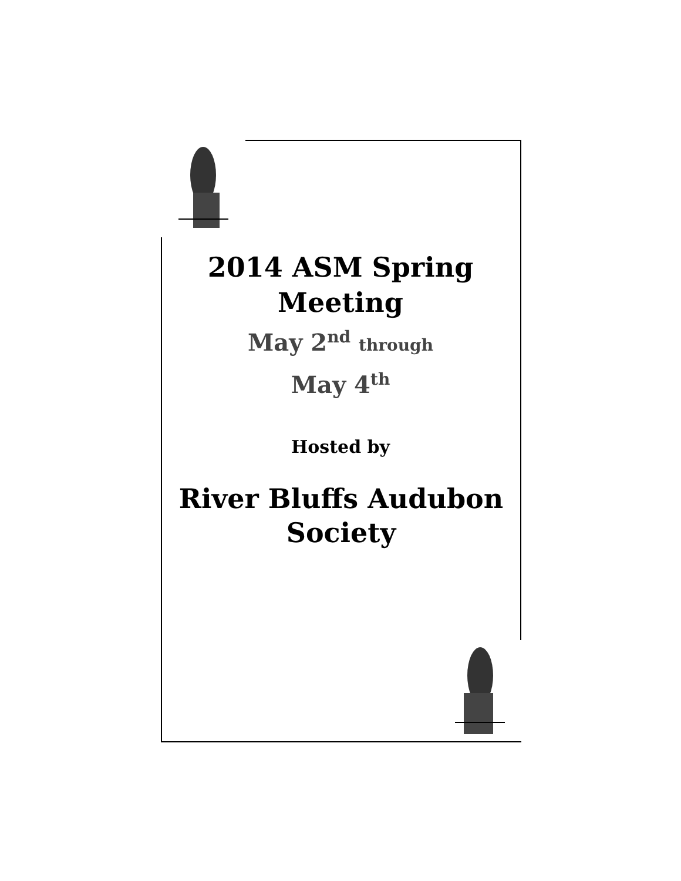2014 ASM Spring
Meeting
May 2<sup>nd</sup> through
May 4<sup>th</sup>
Hosted by
River Bluffs Audubon
Society